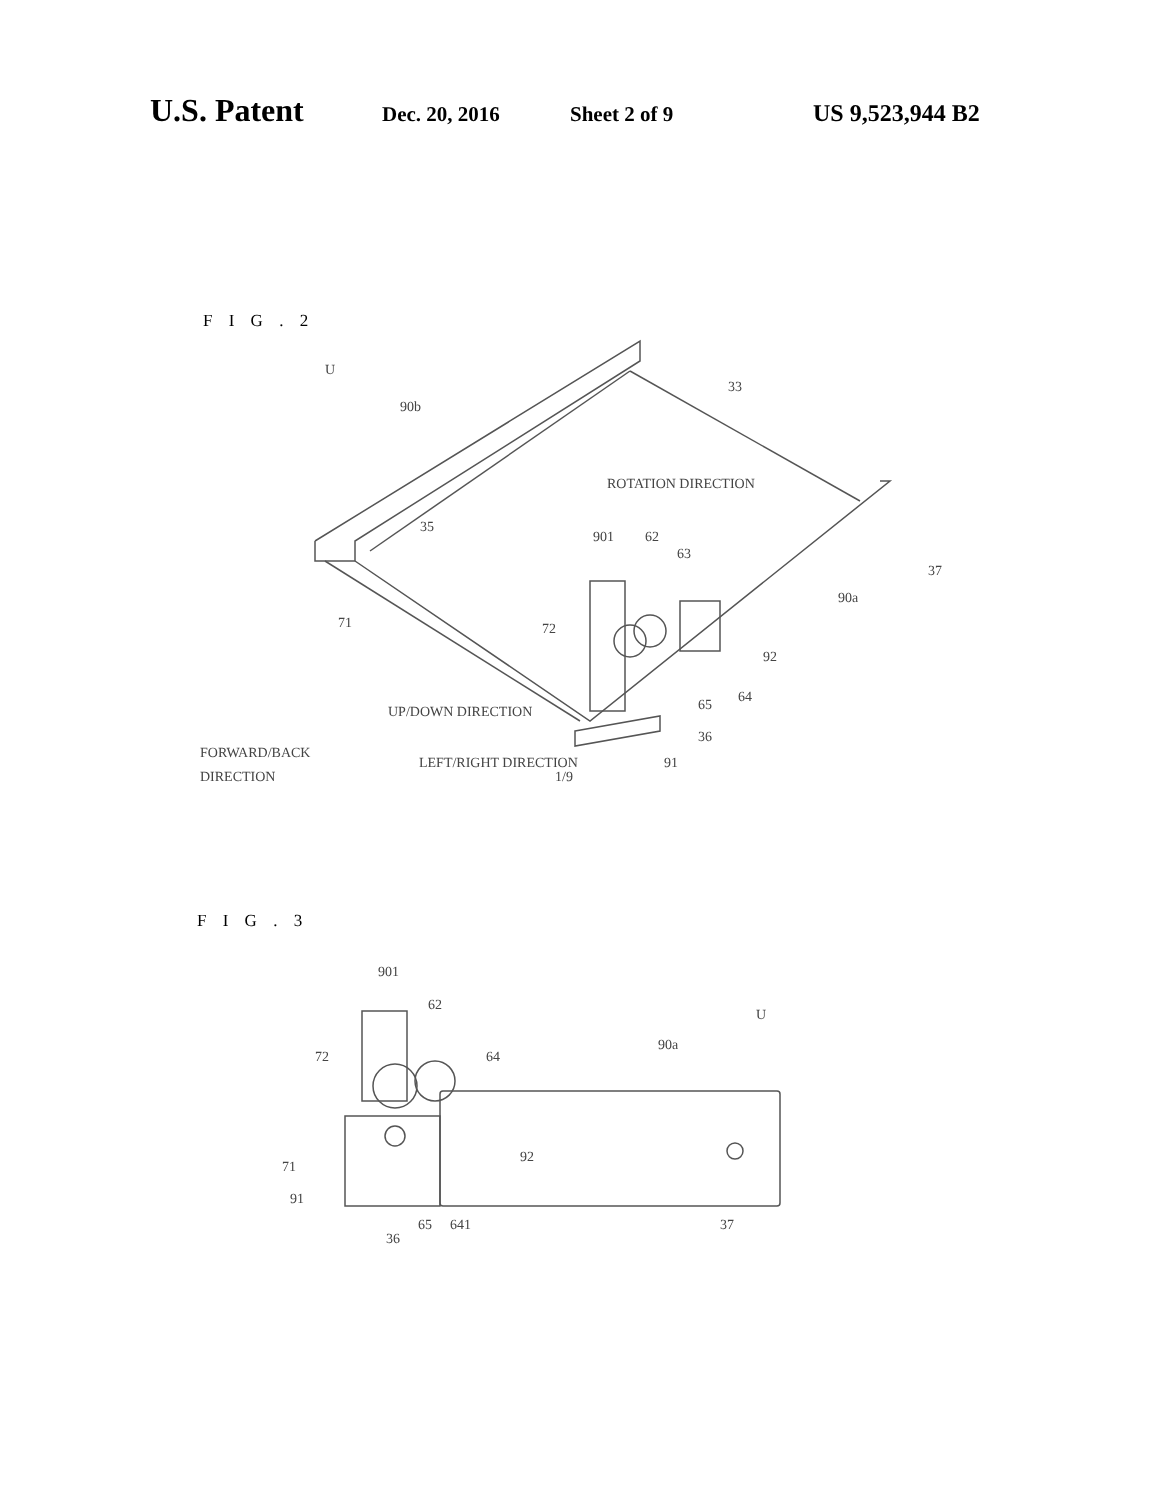U.S. Patent Dec. 20, 2016 Sheet 2 of 9 US 9,523,944 B2
F I G . 2
U
90b
33
ROTATION DIRECTION
35
901
62
63
37
90a
71
72
92
64
65
UP/DOWN DIRECTION
36
FORWARD/BACK
LEFT/RIGHT DIRECTION
1/9
91
DIRECTION
F I G . 3
901
62
U
90a
72
64
71
92
91
36
65
641
37